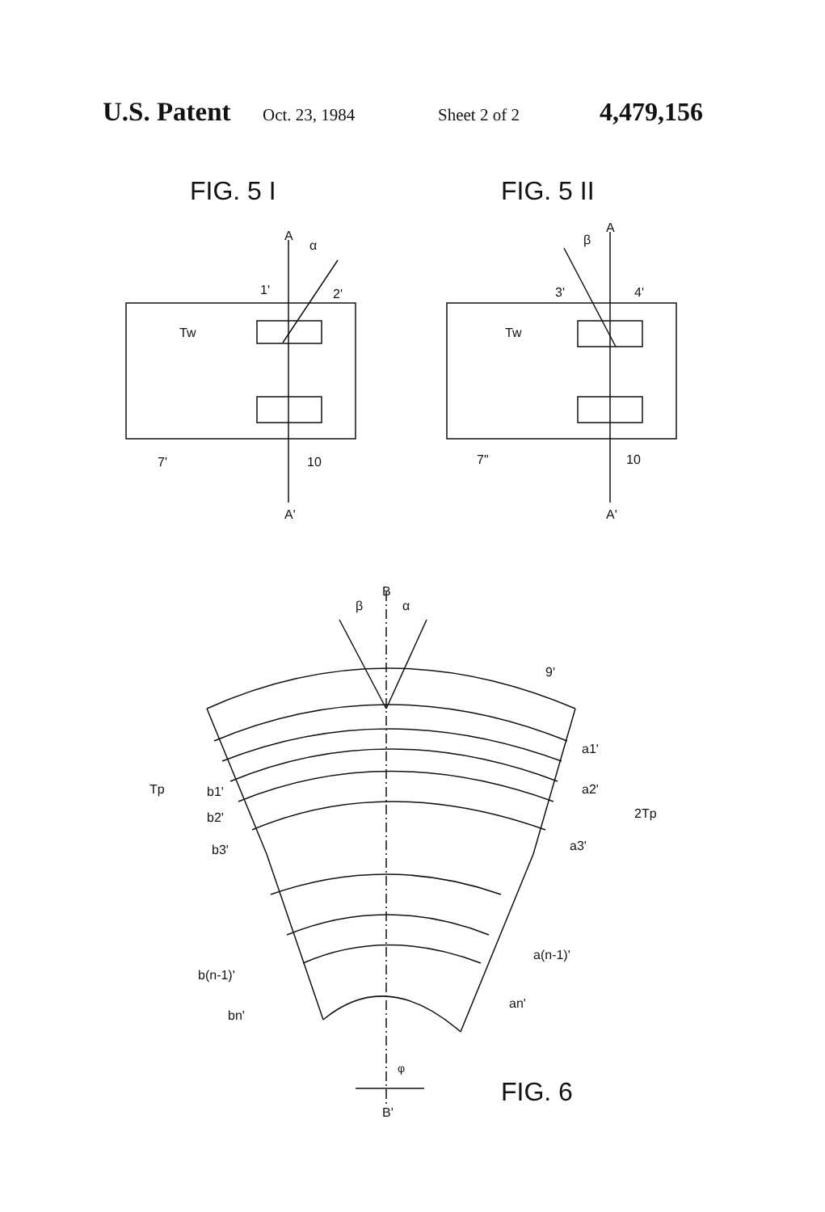U.S. Patent Oct. 23, 1984 Sheet 2 of 2 4,479,156
FIG. 5 I
FIG. 5 II
A
A'
Tw
α
1'
2'
7'
10
A
A'
Tw
β
3'
4'
7"
10
B
B'
β
α
9'
a1'
a2'
a3'
2Tp
Tp
b1'
b2'
b3'
b(n-1)'
bn'
a(n-1)'
an'
φ
FIG. 6